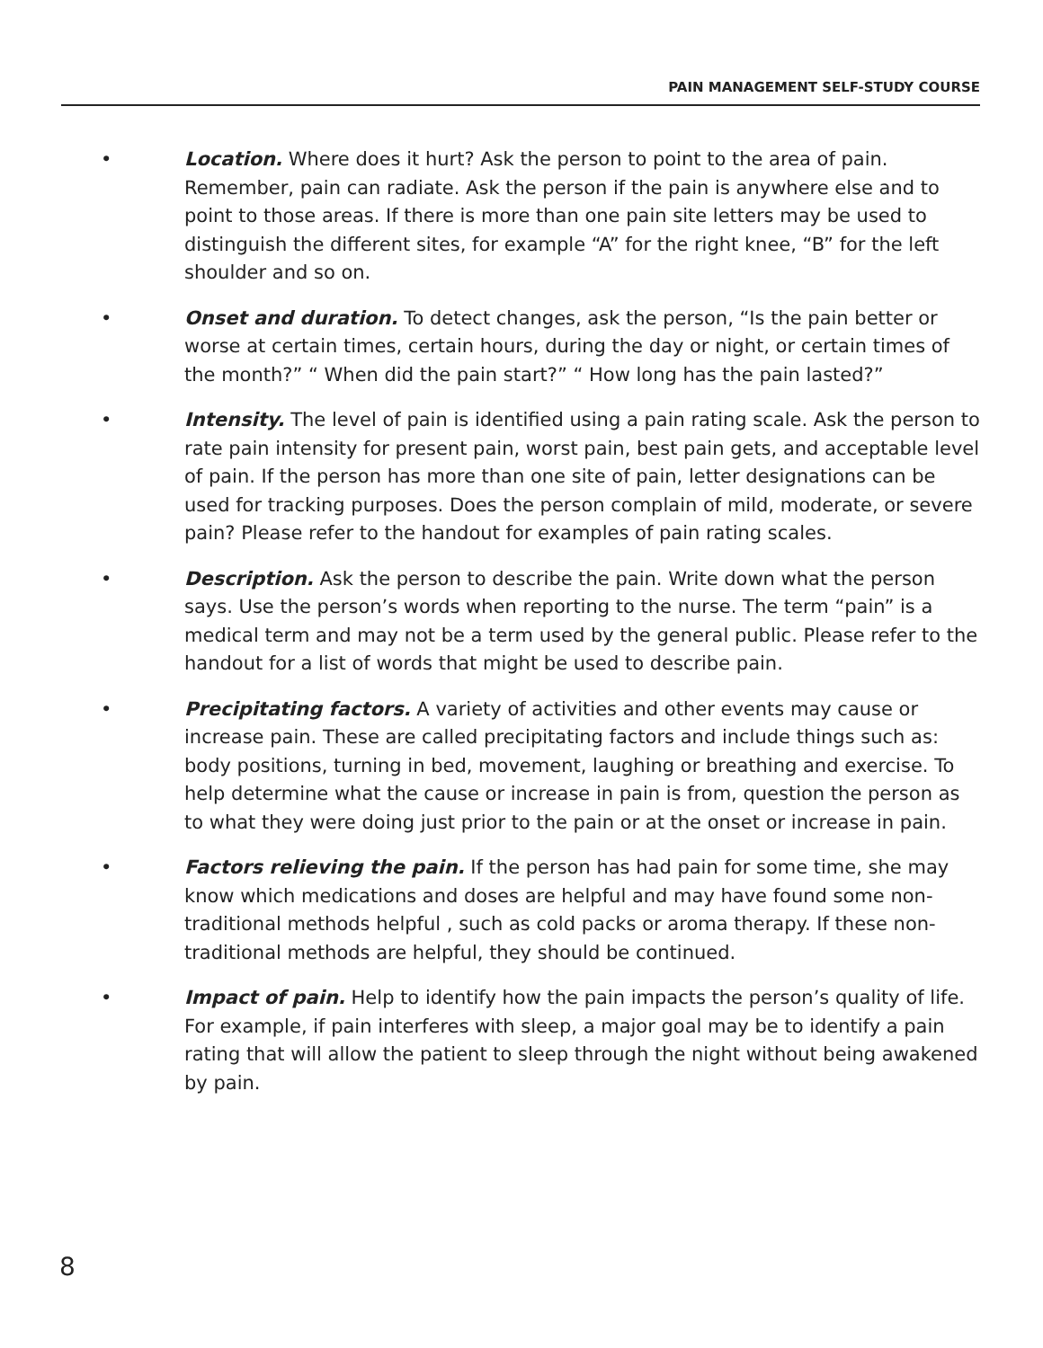PAIN MANAGEMENT SELF-STUDY COURSE
• Location. Where does it hurt? Ask the person to point to the area of pain. Remember, pain can radiate. Ask the person if the pain is anywhere else and to point to those areas. If there is more than one pain site letters may be used to distinguish the different sites, for example “A” for the right knee, “B” for the left shoulder and so on.
• Onset and duration. To detect changes, ask the person, “Is the pain better or worse at certain times, certain hours, during the day or night, or certain times of the month?” “ When did the pain start?” “ How long has the pain lasted?”
• Intensity. The level of pain is identified using a pain rating scale. Ask the person to rate pain intensity for present pain, worst pain, best pain gets, and acceptable level of pain. If the person has more than one site of pain, letter designations can be used for tracking purposes. Does the person complain of mild, moderate, or severe pain? Please refer to the handout for examples of pain rating scales.
• Description. Ask the person to describe the pain. Write down what the person says. Use the person’s words when reporting to the nurse. The term “pain” is a medical term and may not be a term used by the general public. Please refer to the handout for a list of words that might be used to describe pain.
• Precipitating factors. A variety of activities and other events may cause or increase pain. These are called precipitating factors and include things such as: body positions, turning in bed, movement, laughing or breathing and exercise. To help determine what the cause or increase in pain is from, question the person as to what they were doing just prior to the pain or at the onset or increase in pain.
• Factors relieving the pain. If the person has had pain for some time, she may know which medications and doses are helpful and may have found some non-traditional methods helpful , such as cold packs or aroma therapy. If these non-traditional methods are helpful, they should be continued.
• Impact of pain. Help to identify how the pain impacts the person’s quality of life. For example, if pain interferes with sleep, a major goal may be to identify a pain rating that will allow the patient to sleep through the night without being awakened by pain.
8